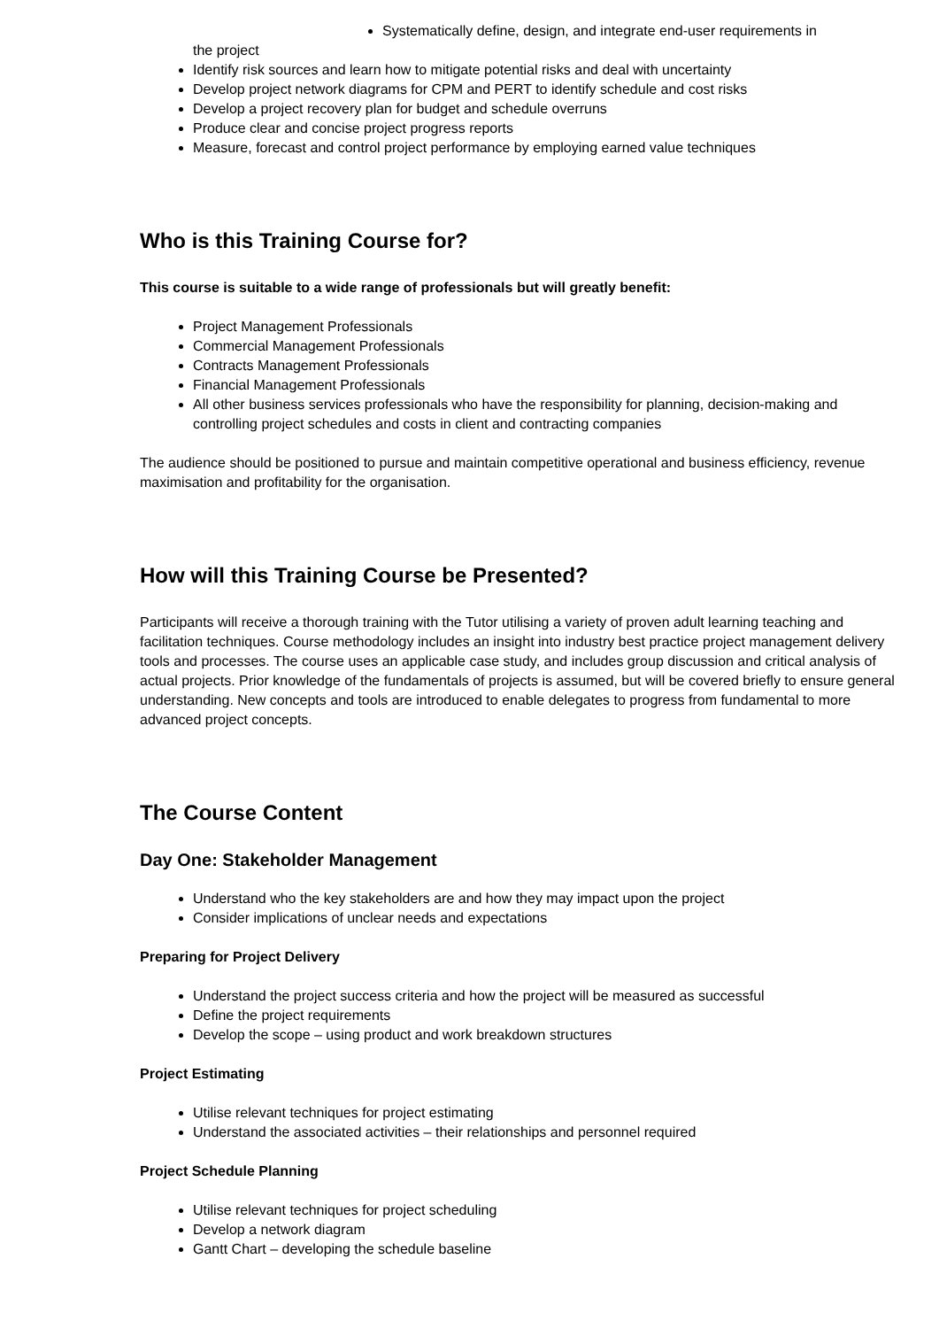Systematically define, design, and integrate end-user requirements in
the project
Identify risk sources and learn how to mitigate potential risks and deal with uncertainty
Develop project network diagrams for CPM and PERT to identify schedule and cost risks
Develop a project recovery plan for budget and schedule overruns
Produce clear and concise project progress reports
Measure, forecast and control project performance by employing earned value techniques
Who is this Training Course for?
This course is suitable to a wide range of professionals but will greatly benefit:
Project Management Professionals
Commercial Management Professionals
Contracts Management Professionals
Financial Management Professionals
All other business services professionals who have the responsibility for planning, decision-making and controlling project schedules and costs in client and contracting companies
The audience should be positioned to pursue and maintain competitive operational and business efficiency, revenue maximisation and profitability for the organisation.
How will this Training Course be Presented?
Participants will receive a thorough training with the Tutor utilising a variety of proven adult learning teaching and facilitation techniques. Course methodology includes an insight into industry best practice project management delivery tools and processes. The course uses an applicable case study, and includes group discussion and critical analysis of actual projects. Prior knowledge of the fundamentals of projects is assumed, but will be covered briefly to ensure general understanding. New concepts and tools are introduced to enable delegates to progress from fundamental to more advanced project concepts.
The Course Content
Day One: Stakeholder Management
Understand who the key stakeholders are and how they may impact upon the project
Consider implications of unclear needs and expectations
Preparing for Project Delivery
Understand the project success criteria and how the project will be measured as successful
Define the project requirements
Develop the scope – using product and work breakdown structures
Project Estimating
Utilise relevant techniques for project estimating
Understand the associated activities – their relationships and personnel required
Project Schedule Planning
Utilise relevant techniques for project scheduling
Develop a network diagram
Gantt Chart – developing the schedule baseline